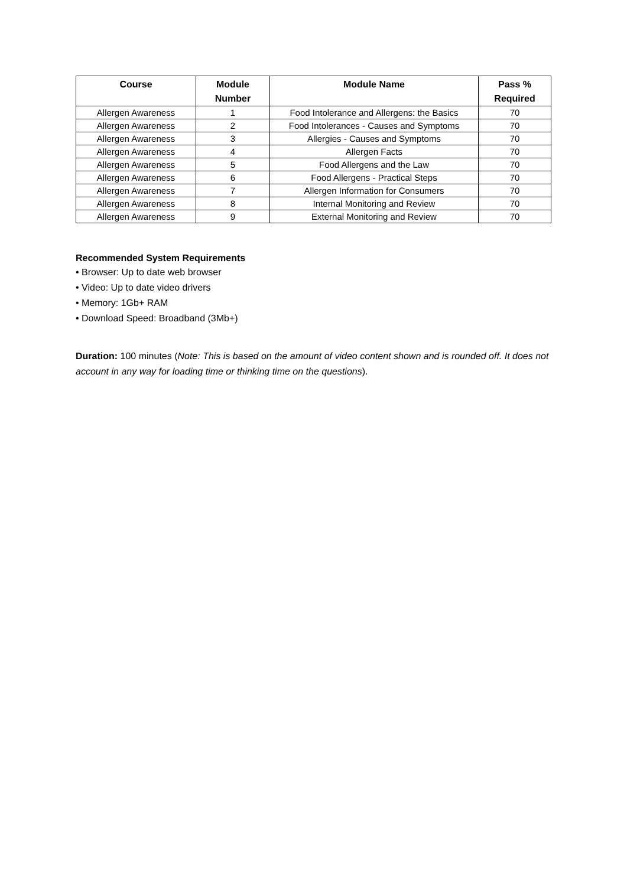| Course | Module Number | Module Name | Pass % Required |
| --- | --- | --- | --- |
| Allergen Awareness | 1 | Food Intolerance and Allergens: the Basics | 70 |
| Allergen Awareness | 2 | Food Intolerances - Causes and Symptoms | 70 |
| Allergen Awareness | 3 | Allergies - Causes and Symptoms | 70 |
| Allergen Awareness | 4 | Allergen Facts | 70 |
| Allergen Awareness | 5 | Food Allergens and the Law | 70 |
| Allergen Awareness | 6 | Food Allergens - Practical Steps | 70 |
| Allergen Awareness | 7 | Allergen Information for Consumers | 70 |
| Allergen Awareness | 8 | Internal Monitoring and Review | 70 |
| Allergen Awareness | 9 | External Monitoring and Review | 70 |
Recommended System Requirements
• Browser: Up to date web browser
• Video: Up to date video drivers
• Memory: 1Gb+ RAM
• Download Speed: Broadband (3Mb+)
Duration: 100 minutes (Note: This is based on the amount of video content shown and is rounded off. It does not account in any way for loading time or thinking time on the questions).